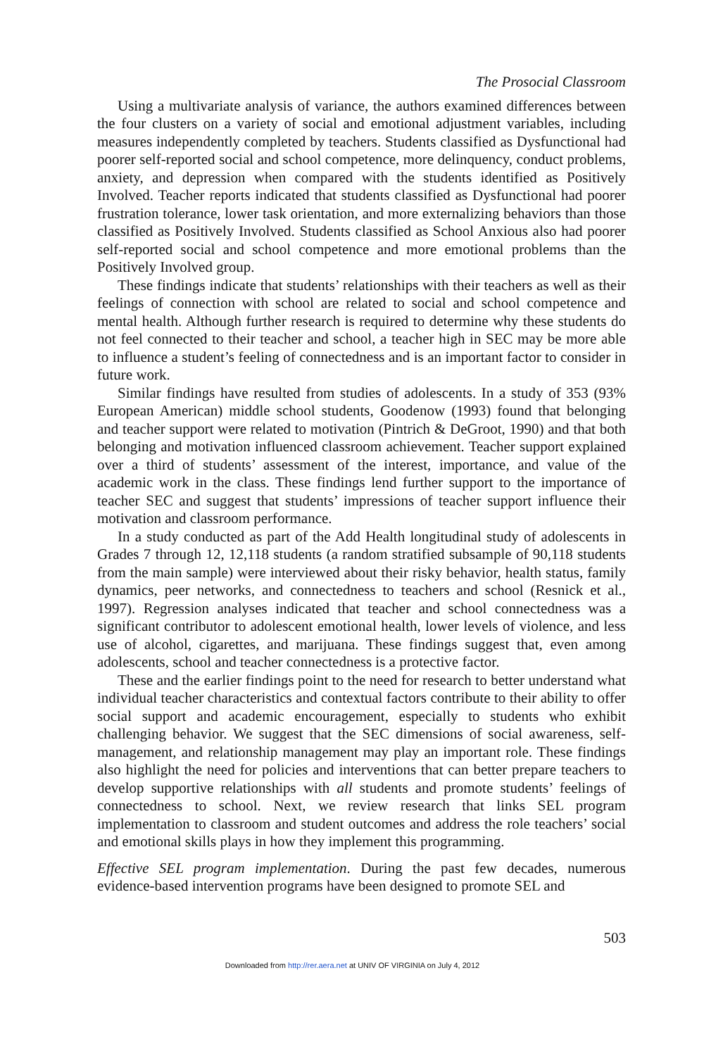The Prosocial Classroom
Using a multivariate analysis of variance, the authors examined differences between the four clusters on a variety of social and emotional adjustment variables, including measures independently completed by teachers. Students classified as Dysfunctional had poorer self-reported social and school competence, more delinquency, conduct problems, anxiety, and depression when compared with the students identified as Positively Involved. Teacher reports indicated that students classified as Dysfunctional had poorer frustration tolerance, lower task orientation, and more externalizing behaviors than those classified as Positively Involved. Students classified as School Anxious also had poorer self-reported social and school competence and more emotional problems than the Positively Involved group.
These findings indicate that students’ relationships with their teachers as well as their feelings of connection with school are related to social and school competence and mental health. Although further research is required to determine why these students do not feel connected to their teacher and school, a teacher high in SEC may be more able to influence a student’s feeling of connectedness and is an important factor to consider in future work.
Similar findings have resulted from studies of adolescents. In a study of 353 (93% European American) middle school students, Goodenow (1993) found that belonging and teacher support were related to motivation (Pintrich & DeGroot, 1990) and that both belonging and motivation influenced classroom achievement. Teacher support explained over a third of students’ assessment of the interest, importance, and value of the academic work in the class. These findings lend further support to the importance of teacher SEC and suggest that students’ impressions of teacher support influence their motivation and classroom performance.
In a study conducted as part of the Add Health longitudinal study of adolescents in Grades 7 through 12, 12,118 students (a random stratified subsample of 90,118 students from the main sample) were interviewed about their risky behavior, health status, family dynamics, peer networks, and connectedness to teachers and school (Resnick et al., 1997). Regression analyses indicated that teacher and school connectedness was a significant contributor to adolescent emotional health, lower levels of violence, and less use of alcohol, cigarettes, and marijuana. These findings suggest that, even among adolescents, school and teacher connectedness is a protective factor.
These and the earlier findings point to the need for research to better understand what individual teacher characteristics and contextual factors contribute to their ability to offer social support and academic encouragement, especially to students who exhibit challenging behavior. We suggest that the SEC dimensions of social awareness, self-management, and relationship management may play an important role. These findings also highlight the need for policies and interventions that can better prepare teachers to develop supportive relationships with all students and promote students’ feelings of connectedness to school. Next, we review research that links SEL program implementation to classroom and student outcomes and address the role teachers’ social and emotional skills plays in how they implement this programming.
Effective SEL program implementation. During the past few decades, numerous evidence-based intervention programs have been designed to promote SEL and
503
Downloaded from http://rer.aera.net at UNIV OF VIRGINIA on July 4, 2012